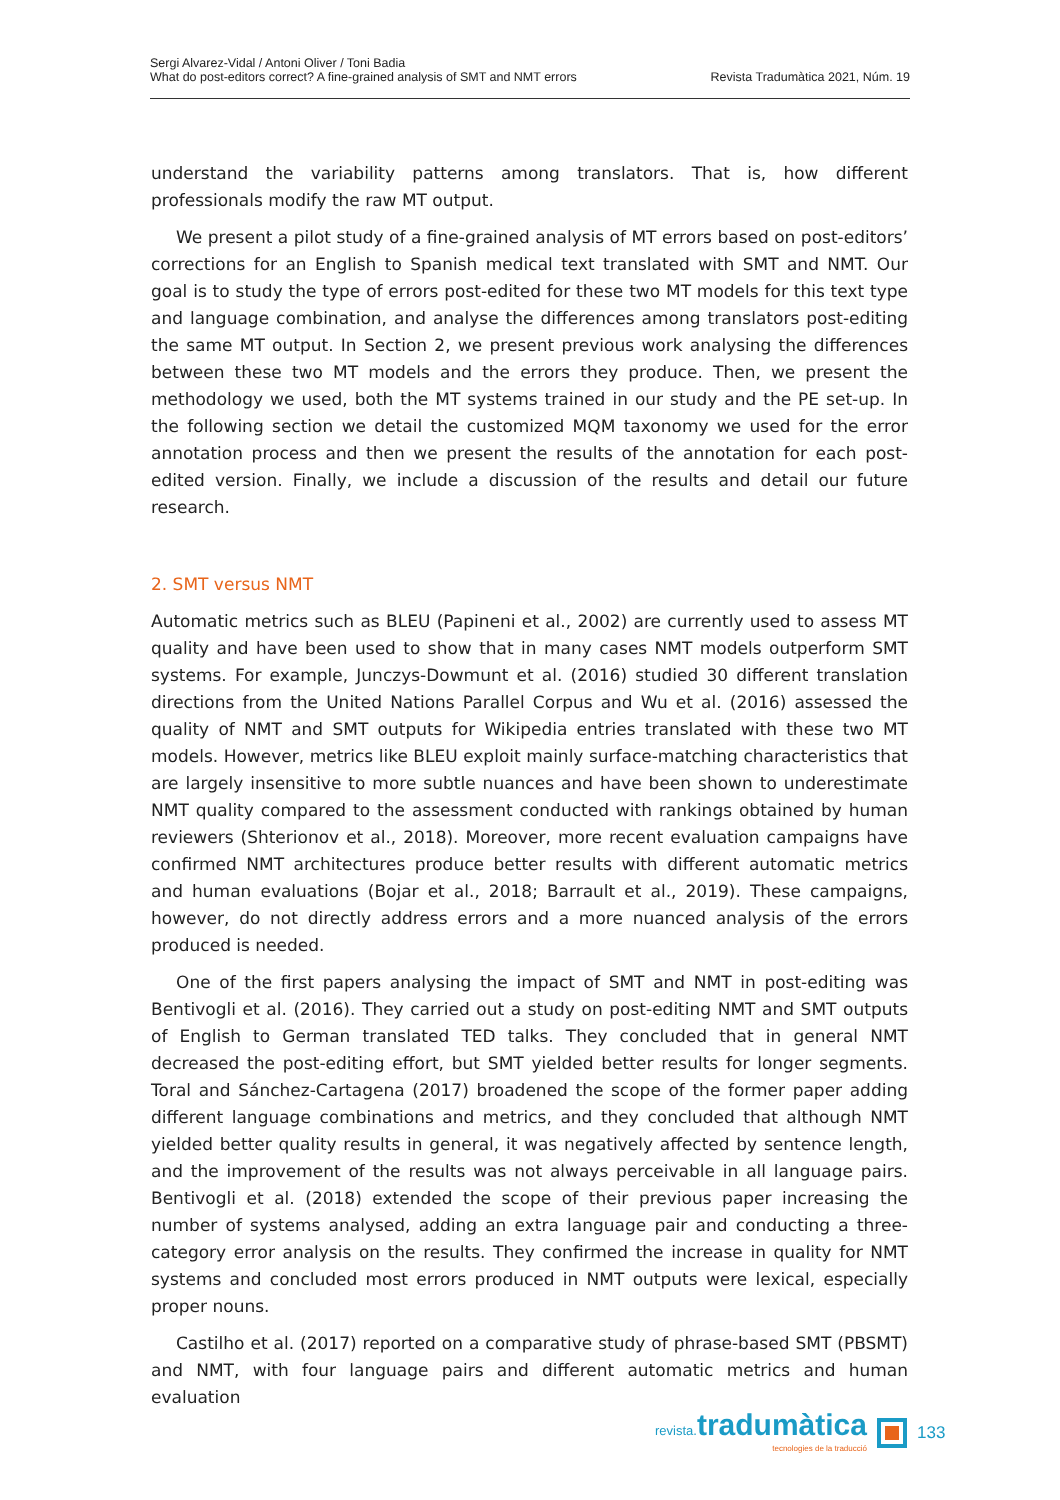Sergi Alvarez-Vidal / Antoni Oliver / Toni Badia
What do post-editors correct? A fine-grained analysis of SMT and NMT errors
Revista Tradumàtica 2021, Núm. 19
understand the variability patterns among translators. That is, how different professionals modify the raw MT output.
We present a pilot study of a fine-grained analysis of MT errors based on post-editors’ corrections for an English to Spanish medical text translated with SMT and NMT. Our goal is to study the type of errors post-edited for these two MT models for this text type and language combination, and analyse the differences among translators post-editing the same MT output. In Section 2, we present previous work analysing the differences between these two MT models and the errors they produce. Then, we present the methodology we used, both the MT systems trained in our study and the PE set-up. In the following section we detail the customized MQM taxonomy we used for the error annotation process and then we present the results of the annotation for each post-edited version. Finally, we include a discussion of the results and detail our future research.
2. SMT versus NMT
Automatic metrics such as BLEU (Papineni et al., 2002) are currently used to assess MT quality and have been used to show that in many cases NMT models outperform SMT systems. For example, Junczys-Dowmunt et al. (2016) studied 30 different translation directions from the United Nations Parallel Corpus and Wu et al. (2016) assessed the quality of NMT and SMT outputs for Wikipedia entries translated with these two MT models. However, metrics like BLEU exploit mainly surface-matching characteristics that are largely insensitive to more subtle nuances and have been shown to underestimate NMT quality compared to the assessment conducted with rankings obtained by human reviewers (Shterionov et al., 2018). Moreover, more recent evaluation campaigns have confirmed NMT architectures produce better results with different automatic metrics and human evaluations (Bojar et al., 2018; Barrault et al., 2019). These campaigns, however, do not directly address errors and a more nuanced analysis of the errors produced is needed.
One of the first papers analysing the impact of SMT and NMT in post-editing was Bentivogli et al. (2016). They carried out a study on post-editing NMT and SMT outputs of English to German translated TED talks. They concluded that in general NMT decreased the post-editing effort, but SMT yielded better results for longer segments. Toral and Sánchez-Cartagena (2017) broadened the scope of the former paper adding different language combinations and metrics, and they concluded that although NMT yielded better quality results in general, it was negatively affected by sentence length, and the improvement of the results was not always perceivable in all language pairs. Bentivogli et al. (2018) extended the scope of their previous paper increasing the number of systems analysed, adding an extra language pair and conducting a three-category error analysis on the results. They confirmed the increase in quality for NMT systems and concluded most errors produced in NMT outputs were lexical, especially proper nouns.
Castilho et al. (2017) reported on a comparative study of phrase-based SMT (PBSMT) and NMT, with four language pairs and different automatic metrics and human evaluation
revista. tradumàtica
tecnologies de la traducció
133